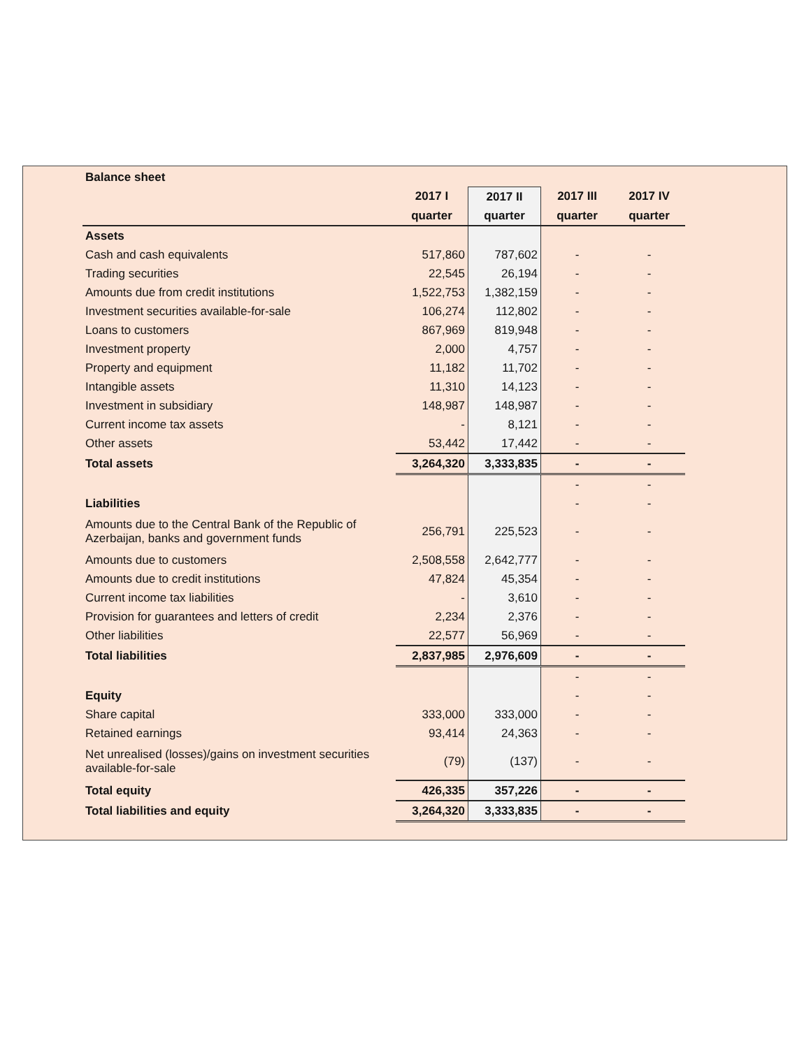| Balance sheet | | | | |
| | 2017 I | 2017 II | 2017 III | 2017 IV |
| | quarter | quarter | quarter | quarter |
| Assets | | | | |
| Cash and cash equivalents | 517,860 | 787,602 | - | - |
| Trading securities | 22,545 | 26,194 | - | - |
| Amounts due from credit institutions | 1,522,753 | 1,382,159 | - | - |
| Investment securities available-for-sale | 106,274 | 112,802 | - | - |
| Loans to customers | 867,969 | 819,948 | - | - |
| Investment property | 2,000 | 4,757 | - | - |
| Property and equipment | 11,182 | 11,702 | - | - |
| Intangible assets | 11,310 | 14,123 | - | - |
| Investment in subsidiary | 148,987 | 148,987 | - | - |
| Current income tax assets | - | 8,121 | - | - |
| Other assets | 53,442 | 17,442 | - | - |
| Total assets | 3,264,320 | 3,333,835 | - | - |
| | | | - | - |
| Liabilities | | | - | - |
| Amounts due to the Central Bank of the Republic of Azerbaijan, banks and government funds | 256,791 | 225,523 | - | - |
| Amounts due to customers | 2,508,558 | 2,642,777 | - | - |
| Amounts due to credit institutions | 47,824 | 45,354 | - | - |
| Current income tax liabilities | - | 3,610 | - | - |
| Provision for guarantees and letters of credit | 2,234 | 2,376 | - | - |
| Other liabilities | 22,577 | 56,969 | - | - |
| Total liabilities | 2,837,985 | 2,976,609 | - | - |
| | | | - | - |
| Equity | | | - | - |
| Share capital | 333,000 | 333,000 | - | - |
| Retained earnings | 93,414 | 24,363 | - | - |
| Net unrealised (losses)/gains on investment securities available-for-sale | (79) | (137) | - | - |
| Total equity | 426,335 | 357,226 | - | - |
| Total liabilities and equity | 3,264,320 | 3,333,835 | - | - |